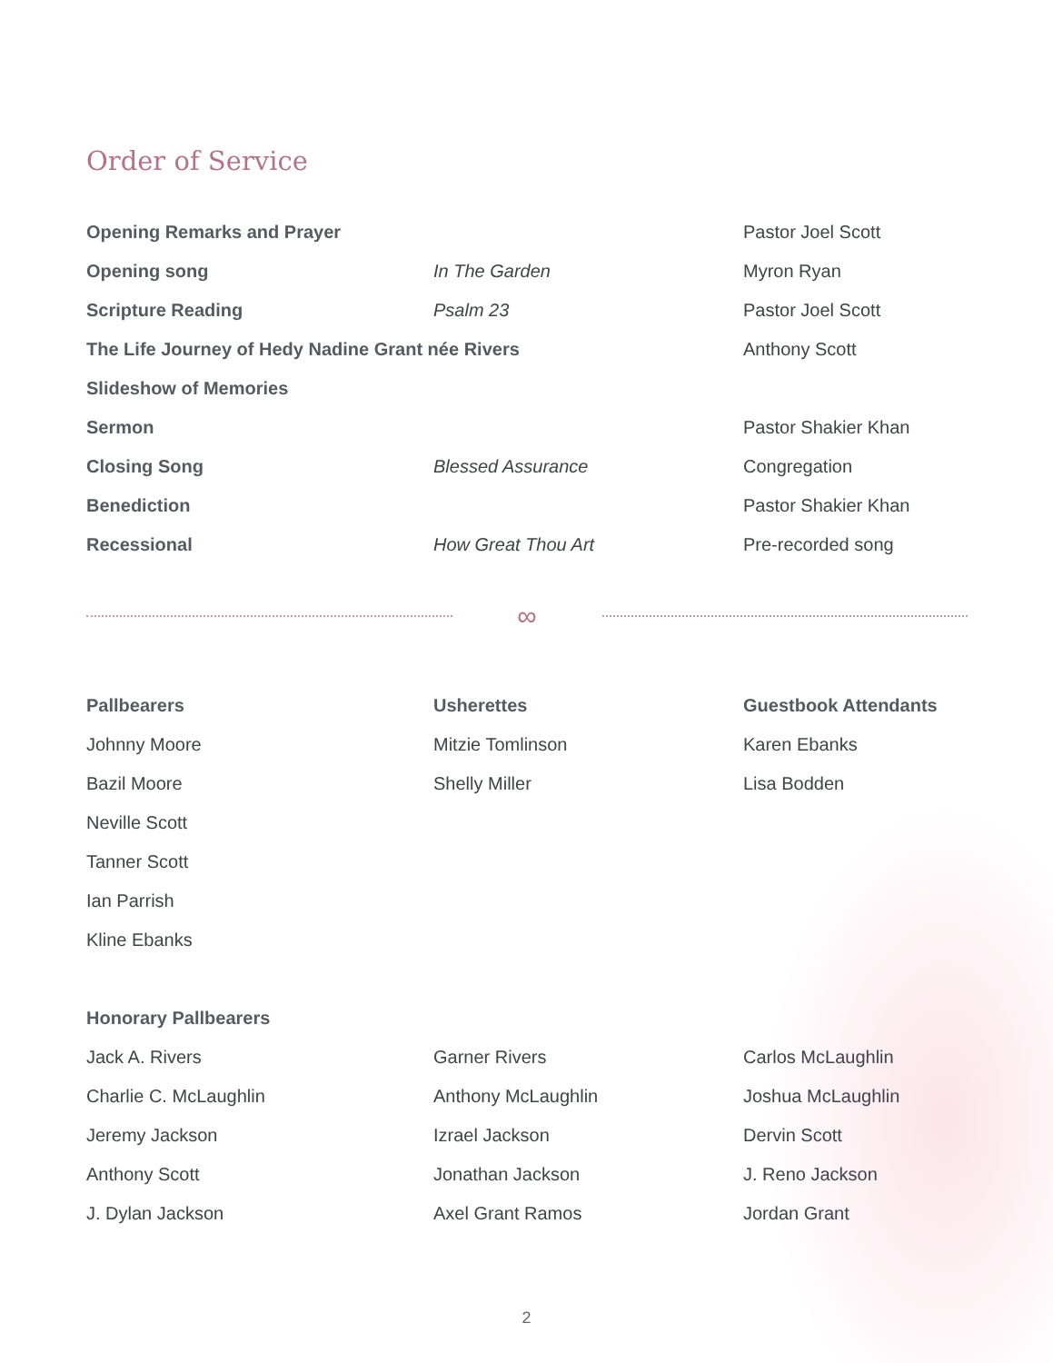Order of Service
| Opening Remarks and Prayer | | Pastor Joel Scott |
| Opening song | In The Garden | Myron Ryan |
| Scripture Reading | Psalm 23 | Pastor Joel Scott |
| The Life Journey of Hedy Nadine Grant née Rivers | | Anthony Scott |
| Slideshow of Memories | | |
| Sermon | | Pastor Shakier Khan |
| Closing Song | Blessed Assurance | Congregation |
| Benediction | | Pastor Shakier Khan |
| Recessional | How Great Thou Art | Pre-recorded song |
∞
| Pallbearers | Usherettes | Guestbook Attendants |
| --- | --- | --- |
| Johnny Moore | Mitzie Tomlinson | Karen Ebanks |
| Bazil Moore | Shelly Miller | Lisa Bodden |
| Neville Scott | | |
| Tanner Scott | | |
| Ian Parrish | | |
| Kline Ebanks | | |
| Honorary Pallbearers | | |
| Jack A. Rivers | Garner Rivers | Carlos McLaughlin |
| Charlie C. McLaughlin | Anthony McLaughlin | Joshua McLaughlin |
| Jeremy Jackson | Izrael Jackson | Dervin Scott |
| Anthony Scott | Jonathan Jackson | J. Reno Jackson |
| J. Dylan Jackson | Axel Grant Ramos | Jordan Grant |
2